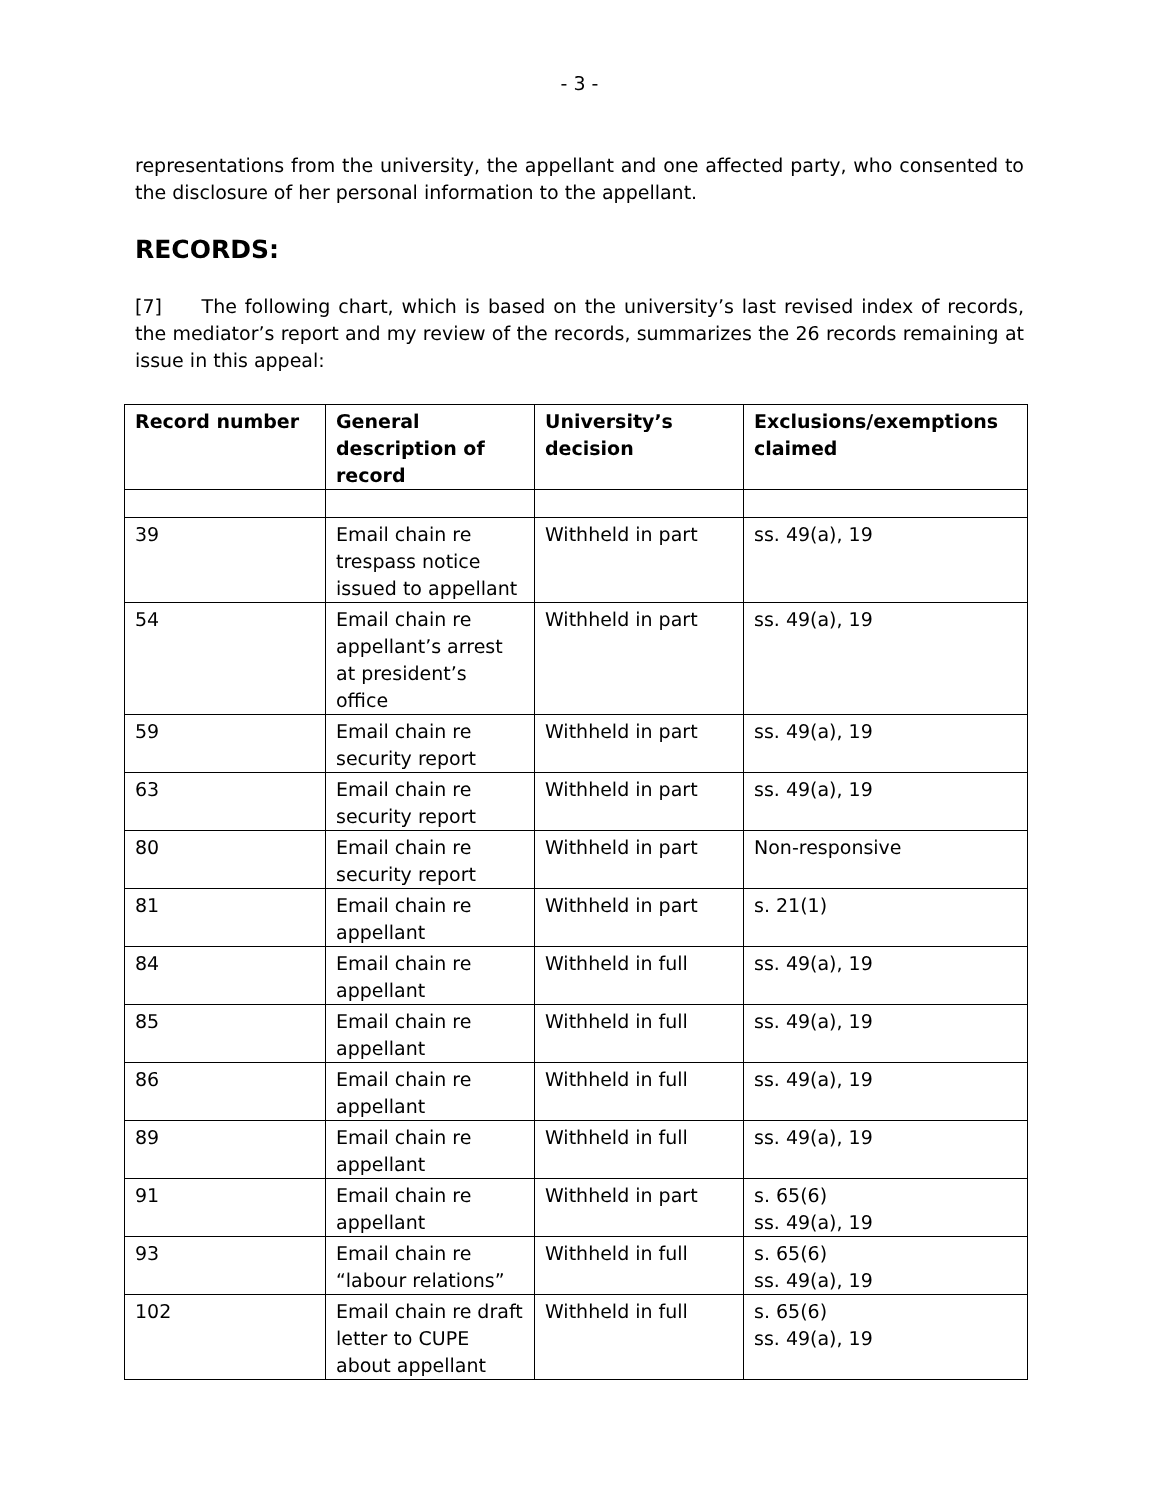- 3 -
representations from the university, the appellant and one affected party, who consented to the disclosure of her personal information to the appellant.
RECORDS:
[7] The following chart, which is based on the university’s last revised index of records, the mediator’s report and my review of the records, summarizes the 26 records remaining at issue in this appeal:
| Record number | General description of record | University’s decision | Exclusions/exemptions claimed |
| --- | --- | --- | --- |
| 39 | Email chain re trespass notice issued to appellant | Withheld in part | ss. 49(a), 19 |
| 54 | Email chain re appellant’s arrest at president’s office | Withheld in part | ss. 49(a), 19 |
| 59 | Email chain re security report | Withheld in part | ss. 49(a), 19 |
| 63 | Email chain re security report | Withheld in part | ss. 49(a), 19 |
| 80 | Email chain re security report | Withheld in part | Non-responsive |
| 81 | Email chain re appellant | Withheld in part | s. 21(1) |
| 84 | Email chain re appellant | Withheld in full | ss. 49(a), 19 |
| 85 | Email chain re appellant | Withheld in full | ss. 49(a), 19 |
| 86 | Email chain re appellant | Withheld in full | ss. 49(a), 19 |
| 89 | Email chain re appellant | Withheld in full | ss. 49(a), 19 |
| 91 | Email chain re appellant | Withheld in part | s. 65(6) ss. 49(a), 19 |
| 93 | Email chain re “labour relations” | Withheld in full | s. 65(6) ss. 49(a), 19 |
| 102 | Email chain re draft letter to CUPE about appellant | Withheld in full | s. 65(6) ss. 49(a), 19 |